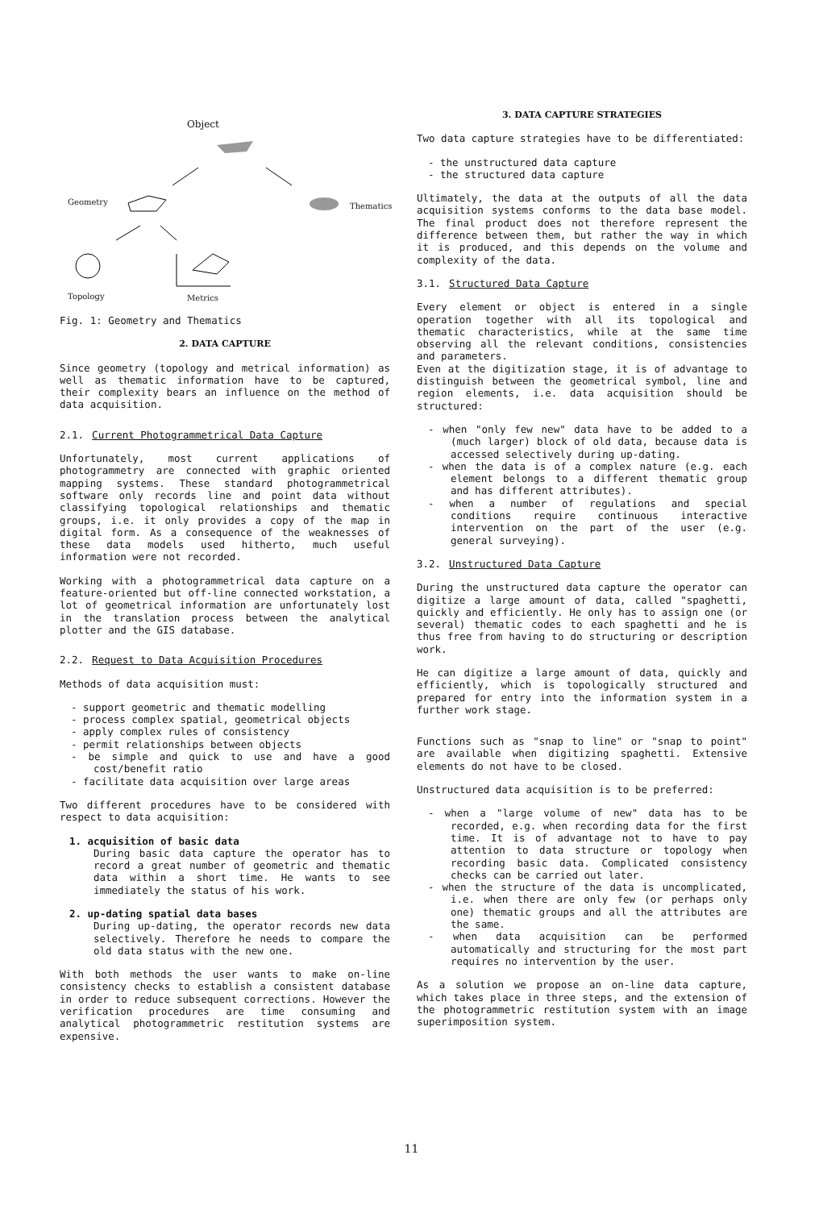Object
Geometry Thematics
Topology Metrics
Fig. 1: Geometry and Thematics
2. DATA CAPTURE
Since geometry (topology and metrical information) as well as thematic information have to be captured, their complexity bears an influence on the method of data acquisition.
2.1. Current Photogrammetrical Data Capture
Unfortunately, most current applications of photogrammetry are connected with graphic oriented mapping systems. These standard photogrammetrical software only records line and point data without classifying topological relationships and thematic groups, i.e. it only provides a copy of the map in digital form. As a consequence of the weaknesses of these data models used hitherto, much useful information were not recorded.
Working with a photogrammetrical data capture on a feature-oriented but off-line connected workstation, a lot of geometrical information are unfortunately lost in the translation process between the analytical plotter and the GIS database.
2.2. Request to Data Acquisition Procedures
Methods of data acquisition must:
- support geometric and thematic modelling
- process complex spatial, geometrical objects
- apply complex rules of consistency
- permit relationships between objects
- be simple and quick to use and have a good cost/benefit ratio
- facilitate data acquisition over large areas
Two different procedures have to be considered with respect to data acquisition:
1. acquisition of basic data
During basic data capture the operator has to record a great number of geometric and thematic data within a short time. He wants to see immediately the status of his work.
2. up-dating spatial data bases
During up-dating, the operator records new data selectively. Therefore he needs to compare the old data status with the new one.
With both methods the user wants to make on-line consistency checks to establish a consistent database in order to reduce subsequent corrections. However the verification procedures are time consuming and analytical photogrammetric restitution systems are expensive.
3. DATA CAPTURE STRATEGIES
Two data capture strategies have to be differentiated:
- the unstructured data capture
- the structured data capture
Ultimately, the data at the outputs of all the data acquisition systems conforms to the data base model. The final product does not therefore represent the difference between them, but rather the way in which it is produced, and this depends on the volume and complexity of the data.
3.1. Structured Data Capture
Every element or object is entered in a single operation together with all its topological and thematic characteristics, while at the same time observing all the relevant conditions, consistencies and parameters.
Even at the digitization stage, it is of advantage to distinguish between the geometrical symbol, line and region elements, i.e. data acquisition should be structured:
- when "only few new" data have to be added to a (much larger) block of old data, because data is accessed selectively during up-dating.
- when the data is of a complex nature (e.g. each element belongs to a different thematic group and has different attributes).
- when a number of regulations and special conditions require continuous interactive intervention on the part of the user (e.g. general surveying).
3.2. Unstructured Data Capture
During the unstructured data capture the operator can digitize a large amount of data, called "spaghetti, quickly and efficiently. He only has to assign one (or several) thematic codes to each spaghetti and he is thus free from having to do structuring or description work.
He can digitize a large amount of data, quickly and efficiently, which is topologically structured and prepared for entry into the information system in a further work stage.
Functions such as "snap to line" or "snap to point" are available when digitizing spaghetti. Extensive elements do not have to be closed.
Unstructured data acquisition is to be preferred:
- when a "large volume of new" data has to be recorded, e.g. when recording data for the first time. It is of advantage not to have to pay attention to data structure or topology when recording basic data. Complicated consistency checks can be carried out later.
- when the structure of the data is uncomplicated, i.e. when there are only few (or perhaps only one) thematic groups and all the attributes are the same.
- when data acquisition can be performed automatically and structuring for the most part requires no intervention by the user.
As a solution we propose an on-line data capture, which takes place in three steps, and the extension of the photogrammetric restitution system with an image superimposition system.
11